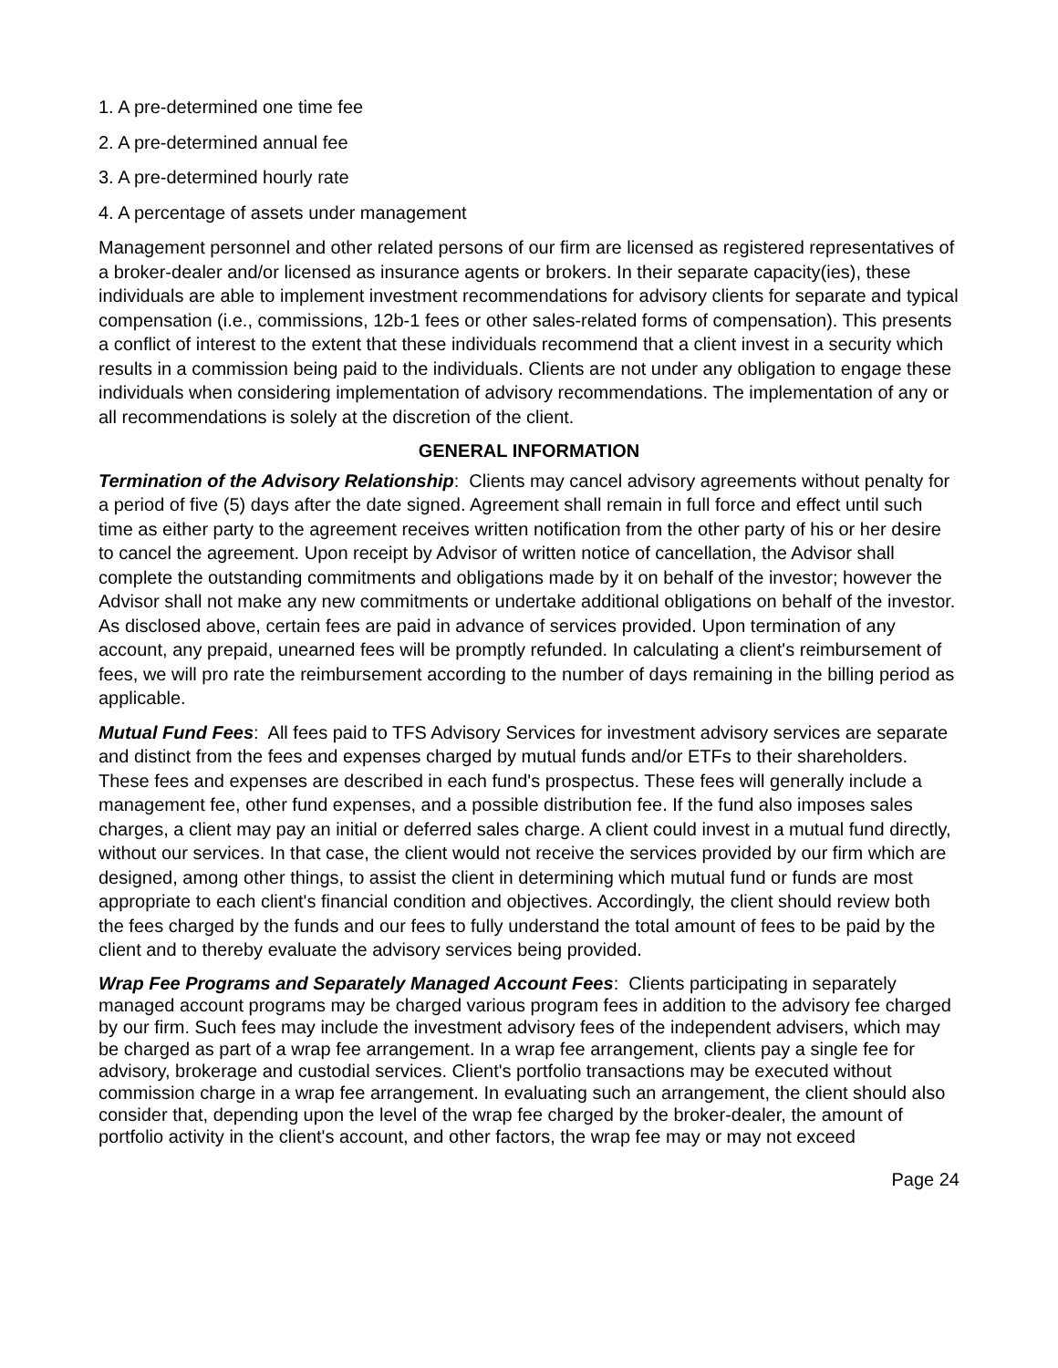1. A pre-determined one time fee
2. A pre-determined annual fee
3. A pre-determined hourly rate
4. A percentage of assets under management
Management personnel and other related persons of our firm are licensed as registered representatives of a broker-dealer and/or licensed as insurance agents or brokers. In their separate capacity(ies), these individuals are able to implement investment recommendations for advisory clients for separate and typical compensation (i.e., commissions, 12b-1 fees or other sales-related forms of compensation). This presents a conflict of interest to the extent that these individuals recommend that a client invest in a security which results in a commission being paid to the individuals. Clients are not under any obligation to engage these individuals when considering implementation of advisory recommendations. The implementation of any or all recommendations is solely at the discretion of the client.
GENERAL INFORMATION
Termination of the Advisory Relationship: Clients may cancel advisory agreements without penalty for a period of five (5) days after the date signed. Agreement shall remain in full force and effect until such time as either party to the agreement receives written notification from the other party of his or her desire to cancel the agreement. Upon receipt by Advisor of written notice of cancellation, the Advisor shall complete the outstanding commitments and obligations made by it on behalf of the investor; however the Advisor shall not make any new commitments or undertake additional obligations on behalf of the investor. As disclosed above, certain fees are paid in advance of services provided. Upon termination of any account, any prepaid, unearned fees will be promptly refunded. In calculating a client's reimbursement of fees, we will pro rate the reimbursement according to the number of days remaining in the billing period as applicable.
Mutual Fund Fees: All fees paid to TFS Advisory Services for investment advisory services are separate and distinct from the fees and expenses charged by mutual funds and/or ETFs to their shareholders. These fees and expenses are described in each fund's prospectus. These fees will generally include a management fee, other fund expenses, and a possible distribution fee. If the fund also imposes sales charges, a client may pay an initial or deferred sales charge. A client could invest in a mutual fund directly, without our services. In that case, the client would not receive the services provided by our firm which are designed, among other things, to assist the client in determining which mutual fund or funds are most appropriate to each client's financial condition and objectives. Accordingly, the client should review both the fees charged by the funds and our fees to fully understand the total amount of fees to be paid by the client and to thereby evaluate the advisory services being provided.
Wrap Fee Programs and Separately Managed Account Fees: Clients participating in separately managed account programs may be charged various program fees in addition to the advisory fee charged by our firm. Such fees may include the investment advisory fees of the independent advisers, which may be charged as part of a wrap fee arrangement. In a wrap fee arrangement, clients pay a single fee for advisory, brokerage and custodial services. Client's portfolio transactions may be executed without commission charge in a wrap fee arrangement. In evaluating such an arrangement, the client should also consider that, depending upon the level of the wrap fee charged by the broker-dealer, the amount of portfolio activity in the client's account, and other factors, the wrap fee may or may not exceed
Page 24